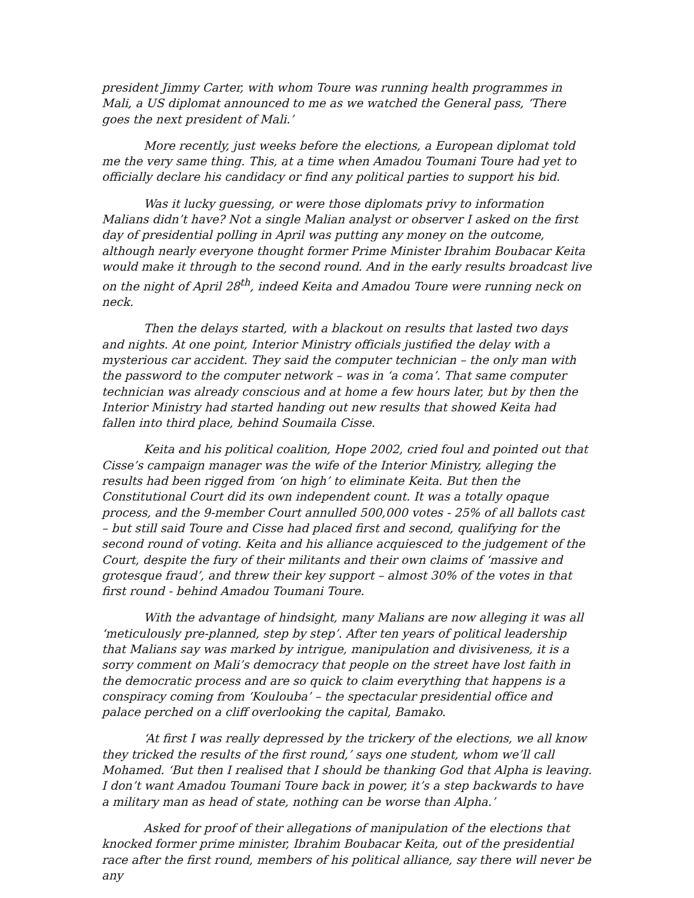president Jimmy Carter, with whom Toure was running health programmes in Mali, a US diplomat announced to me as we watched the General pass, ‘There goes the next president of Mali.’
More recently, just weeks before the elections, a European diplomat told me the very same thing. This, at a time when Amadou Toumani Toure had yet to officially declare his candidacy or find any political parties to support his bid.
Was it lucky guessing, or were those diplomats privy to information Malians didn’t have? Not a single Malian analyst or observer I asked on the first day of presidential polling in April was putting any money on the outcome, although nearly everyone thought former Prime Minister Ibrahim Boubacar Keita would make it through to the second round. And in the early results broadcast live on the night of April 28<sup>th</sup>, indeed Keita and Amadou Toure were running neck on neck.
Then the delays started, with a blackout on results that lasted two days and nights. At one point, Interior Ministry officials justified the delay with a mysterious car accident. They said the computer technician – the only man with the password to the computer network – was in ‘a coma’. That same computer technician was already conscious and at home a few hours later, but by then the Interior Ministry had started handing out new results that showed Keita had fallen into third place, behind Soumaila Cisse.
Keita and his political coalition, Hope 2002, cried foul and pointed out that Cisse’s campaign manager was the wife of the Interior Ministry, alleging the results had been rigged from ‘on high’ to eliminate Keita. But then the Constitutional Court did its own independent count. It was a totally opaque process, and the 9-member Court annulled 500,000 votes - 25% of all ballots cast – but still said Toure and Cisse had placed first and second, qualifying for the second round of voting. Keita and his alliance acquiesced to the judgement of the Court, despite the fury of their militants and their own claims of ‘massive and grotesque fraud’, and threw their key support – almost 30% of the votes in that first round - behind Amadou Toumani Toure.
With the advantage of hindsight, many Malians are now alleging it was all ‘meticulously pre-planned, step by step’. After ten years of political leadership that Malians say was marked by intrigue, manipulation and divisiveness, it is a sorry comment on Mali’s democracy that people on the street have lost faith in the democratic process and are so quick to claim everything that happens is a conspiracy coming from ‘Koulouba’ – the spectacular presidential office and palace perched on a cliff overlooking the capital, Bamako.
‘At first I was really depressed by the trickery of the elections, we all know they tricked the results of the first round,’ says one student, whom we’ll call Mohamed. ‘But then I realised that I should be thanking God that Alpha is leaving. I don’t want Amadou Toumani Toure back in power, it’s a step backwards to have a military man as head of state, nothing can be worse than Alpha.’
Asked for proof of their allegations of manipulation of the elections that knocked former prime minister, Ibrahim Boubacar Keita, out of the presidential race after the first round, members of his political alliance, say there will never be any